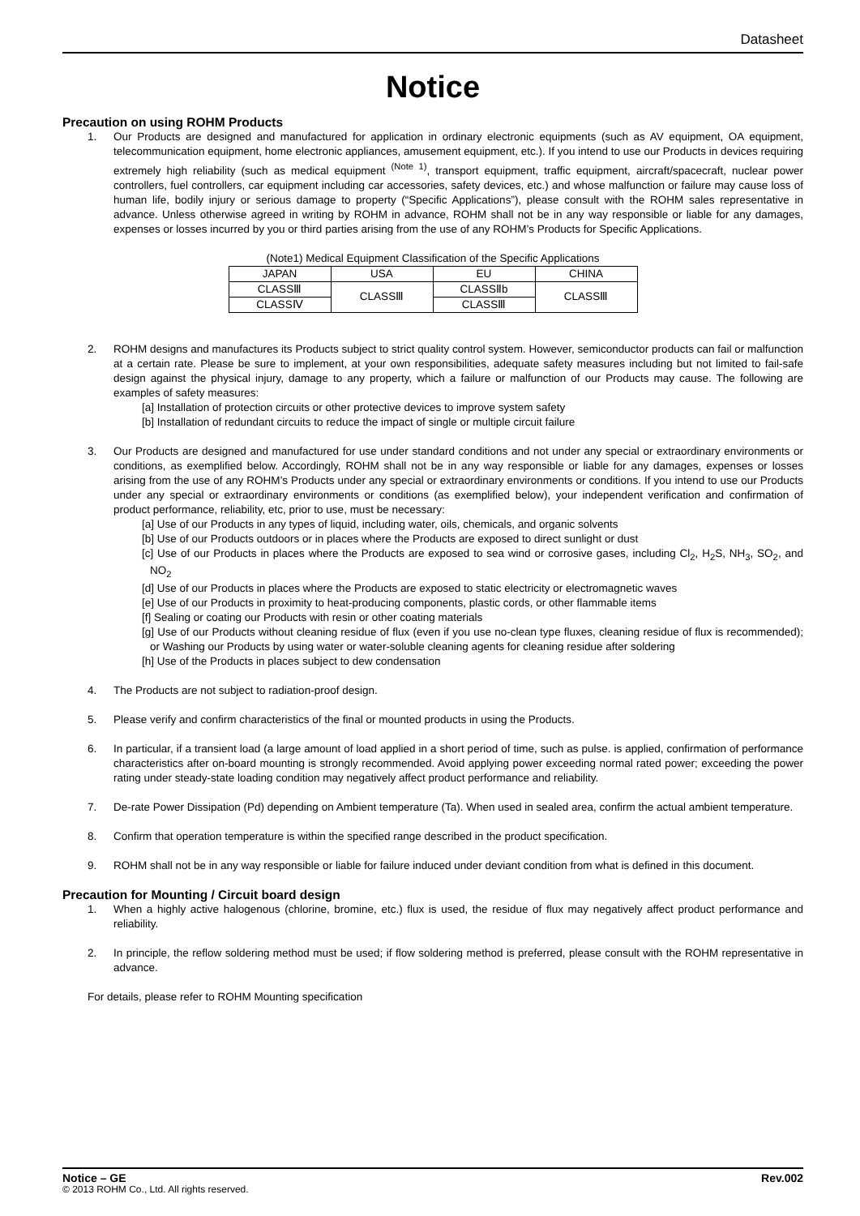Datasheet
Notice
Precaution on using ROHM Products
1. Our Products are designed and manufactured for application in ordinary electronic equipments (such as AV equipment, OA equipment, telecommunication equipment, home electronic appliances, amusement equipment, etc.). If you intend to use our Products in devices requiring extremely high reliability (such as medical equipment <sup>(Note 1)</sup>, transport equipment, traffic equipment, aircraft/spacecraft, nuclear power controllers, fuel controllers, car equipment including car accessories, safety devices, etc.) and whose malfunction or failure may cause loss of human life, bodily injury or serious damage to property (“Specific Applications”), please consult with the ROHM sales representative in advance. Unless otherwise agreed in writing by ROHM in advance, ROHM shall not be in any way responsible or liable for any damages, expenses or losses incurred by you or third parties arising from the use of any ROHM’s Products for Specific Applications.
(Note1) Medical Equipment Classification of the Specific Applications
| JAPAN | USA | EU | CHINA |
| CLASSⅢ | CLASSⅢ | CLASSⅡb | CLASSⅢ |
| CLASSⅣ | | CLASSⅢ | |
2. ROHM designs and manufactures its Products subject to strict quality control system. However, semiconductor products can fail or malfunction at a certain rate. Please be sure to implement, at your own responsibilities, adequate safety measures including but not limited to fail-safe design against the physical injury, damage to any property, which a failure or malfunction of our Products may cause. The following are examples of safety measures:
[a] Installation of protection circuits or other protective devices to improve system safety
[b] Installation of redundant circuits to reduce the impact of single or multiple circuit failure
3. Our Products are designed and manufactured for use under standard conditions and not under any special or extraordinary environments or conditions, as exemplified below. Accordingly, ROHM shall not be in any way responsible or liable for any damages, expenses or losses arising from the use of any ROHM’s Products under any special or extraordinary environments or conditions. If you intend to use our Products under any special or extraordinary environments or conditions (as exemplified below), your independent verification and confirmation of product performance, reliability, etc, prior to use, must be necessary:
[a] Use of our Products in any types of liquid, including water, oils, chemicals, and organic solvents
[b] Use of our Products outdoors or in places where the Products are exposed to direct sunlight or dust
[c] Use of our Products in places where the Products are exposed to sea wind or corrosive gases, including Cl<sub>2</sub>, H<sub>2</sub>S, NH<sub>3</sub>, SO<sub>2</sub>, and NO<sub>2</sub>
[d] Use of our Products in places where the Products are exposed to static electricity or electromagnetic waves
[e] Use of our Products in proximity to heat-producing components, plastic cords, or other flammable items
[f] Sealing or coating our Products with resin or other coating materials
[g] Use of our Products without cleaning residue of flux (even if you use no-clean type fluxes, cleaning residue of flux is recommended); or Washing our Products by using water or water-soluble cleaning agents for cleaning residue after soldering
[h] Use of the Products in places subject to dew condensation
4. The Products are not subject to radiation-proof design.
5. Please verify and confirm characteristics of the final or mounted products in using the Products.
6. In particular, if a transient load (a large amount of load applied in a short period of time, such as pulse. is applied, confirmation of performance characteristics after on-board mounting is strongly recommended. Avoid applying power exceeding normal rated power; exceeding the power rating under steady-state loading condition may negatively affect product performance and reliability.
7. De-rate Power Dissipation (Pd) depending on Ambient temperature (Ta). When used in sealed area, confirm the actual ambient temperature.
8. Confirm that operation temperature is within the specified range described in the product specification.
9. ROHM shall not be in any way responsible or liable for failure induced under deviant condition from what is defined in this document.
Precaution for Mounting / Circuit board design
1. When a highly active halogenous (chlorine, bromine, etc.) flux is used, the residue of flux may negatively affect product performance and reliability.
2. In principle, the reflow soldering method must be used; if flow soldering method is preferred, please consult with the ROHM representative in advance.
For details, please refer to ROHM Mounting specification
Notice – GE Rev.002
© 2013 ROHM Co., Ltd. All rights reserved.